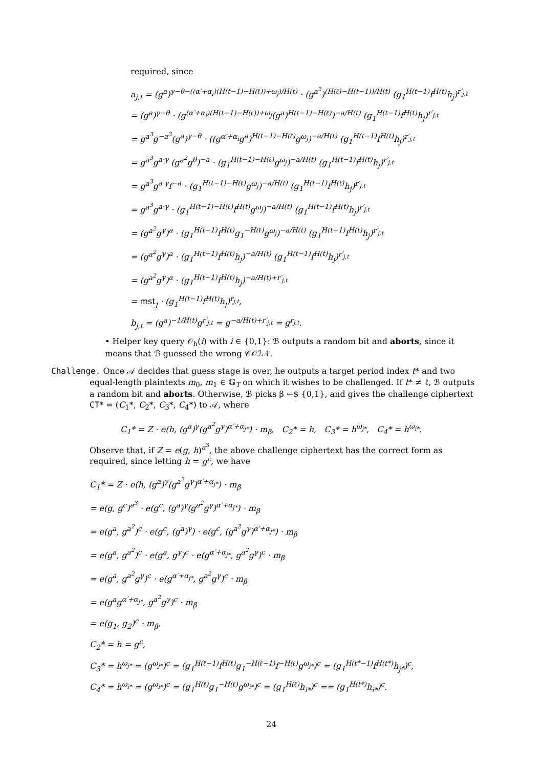required, since
a<sub>j,t</sub> = (g<sup>a</sup>)<sup>γ−θ−((α′+α<sub>i</sub>)(H(t−1)−H(ℓ))+ω<sub>j</sub>)/H(t)</sup> · (g<sup>a<sup>2</sup></sup>)<sup>(H(ℓ)−H(t−1))/H(t)</sup> (g<sub>1</sub><sup>H(t−1)</sup>f<sup>H(t)</sup>h<sub>j</sub>)<sup>r′<sub>j,t</sub></sup>
= (g<sup>a</sup>)<sup>γ−θ</sup> · (g<sup>(α′+α<sub>i</sub>)(H(t−1)−H(ℓ))+ω<sub>j</sub></sup>(g<sup>a</sup>)<sup>H(t−1)−H(ℓ)</sup>)<sup>−a/H(t)</sup> (g<sub>1</sub><sup>H(t−1)</sup>f<sup>H(t)</sup>h<sub>j</sub>)<sup>r′<sub>j,t</sub></sup>
= g<sup>a<sup>3</sup></sup>g<sup>−a<sup>3</sup></sup>(g<sup>a</sup>)<sup>γ−θ</sup> · ((g<sup>α′+α<sub>i</sub></sup>g<sup>a</sup>)<sup>H(t−1)−H(ℓ)</sup>g<sup>ω<sub>j</sub></sup>)<sup>−a/H(t)</sup> (g<sub>1</sub><sup>H(t−1)</sup>f<sup>H(t)</sup>h<sub>j</sub>)<sup>r′<sub>j,t</sub></sup>
= g<sup>a<sup>3</sup></sup>g<sup>a·γ</sup> (g<sup>a<sup>2</sup></sup>g<sup>θ</sup>)<sup>−a</sup> · (g<sub>1</sub><sup>H(t−1)−H(ℓ)</sup>g<sup>ω<sub>j</sub></sup>)<sup>−a/H(t)</sup> (g<sub>1</sub><sup>H(t−1)</sup>f<sup>H(t)</sup>h<sub>j</sub>)<sup>r′<sub>j,t</sub></sup>
= g<sup>a<sup>3</sup></sup>g<sup>a·γ</sup>f<sup>−a</sup> · (g<sub>1</sub><sup>H(t−1)−H(ℓ)</sup>g<sup>ω<sub>j</sub></sup>)<sup>−a/H(t)</sup> (g<sub>1</sub><sup>H(t−1)</sup>f<sup>H(t)</sup>h<sub>j</sub>)<sup>r′<sub>j,t</sub></sup>
= g<sup>a<sup>3</sup></sup>g<sup>a·γ</sup> · (g<sub>1</sub><sup>H(t−1)−H(ℓ)</sup>f<sup>H(t)</sup>g<sup>ω<sub>j</sub></sup>)<sup>−a/H(t)</sup> (g<sub>1</sub><sup>H(t−1)</sup>f<sup>H(t)</sup>h<sub>j</sub>)<sup>r′<sub>j,t</sub></sup>
= (g<sup>a<sup>2</sup></sup>g<sup>γ</sup>)<sup>a</sup> · (g<sub>1</sub><sup>H(t−1)</sup>f<sup>H(t)</sup>g<sub>1</sub><sup>−H(ℓ)</sup>g<sup>ω<sub>j</sub></sup>)<sup>−a/H(t)</sup> (g<sub>1</sub><sup>H(t−1)</sup>f<sup>H(t)</sup>h<sub>j</sub>)<sup>r′<sub>j,t</sub></sup>
= (g<sup>a<sup>2</sup></sup>g<sup>γ</sup>)<sup>a</sup> · (g<sub>1</sub><sup>H(t−1)</sup>f<sup>H(t)</sup>h<sub>j</sub>)<sup>−a/H(t)</sup> (g<sub>1</sub><sup>H(t−1)</sup>f<sup>H(t)</sup>h<sub>j</sub>)<sup>r′<sub>j,t</sub></sup>
= (g<sup>a<sup>2</sup></sup>g<sup>γ</sup>)<sup>a</sup> · (g<sub>1</sub><sup>H(t−1)</sup>f<sup>H(t)</sup>h<sub>j</sub>)<sup>−a/H(t)+r′<sub>j,t</sub></sup>
= mst<sub>j</sub> · (g<sub>1</sub><sup>H(t−1)</sup>f<sup>H(t)</sup>h<sub>j</sub>)<sup>r<sub>j,t</sub></sup>,
b<sub>j,t</sub> = (g<sup>a</sup>)<sup>−1/H(t)</sup>g<sup>r′<sub>j,t</sub></sup> = g<sup>−a/H(t)+r′<sub>j,t</sub></sup> = g<sup>r<sub>j,t</sub></sup>.
• Helper key query 𝒪<sub>h</sub>(i) with i ∈ {0,1}: ℬ outputs a random bit and aborts, since it means that ℬ guessed the wrong 𝒞𝒪ℐ𝒩.
Challenge. Once 𝒜 decides that guess stage is over, he outputs a target period index t* and two equal-length plaintexts m<sub>0</sub>, m<sub>1</sub> ∈ 𝔾<sub>T</sub> on which it wishes to be challenged. If t* ≠ ℓ, ℬ outputs a random bit and aborts. Otherwise, ℬ picks β ←$ {0,1}, and gives the challenge ciphertext CT* = (C<sub>1</sub>*, C<sub>2</sub>*, C<sub>3</sub>*, C<sub>4</sub>*) to 𝒜, where
C<sub>1</sub>* = Z · e(h, (g<sup>a</sup>)<sup>γ</sup>(g<sup>a<sup>2</sup></sup>g<sup>γ</sup>)<sup>α′+α<sub>j*</sub></sup>) · m<sub>β</sub>, C<sub>2</sub>* = h, C<sub>3</sub>* = h<sup>ω<sub>j*</sub></sup>, C<sub>4</sub>* = h<sup>ω<sub>i*</sub></sup>.
Observe that, if Z = e(g, h)<sup>a<sup>3</sup></sup>, the above challenge ciphertext has the correct form as required, since letting h = g<sup>c</sup>, we have
C<sub>1</sub>* = Z · e(h, (g<sup>a</sup>)<sup>γ</sup>(g<sup>a<sup>2</sup></sup>g<sup>γ</sup>)<sup>α′+α<sub>j*</sub></sup>) · m<sub>β</sub>
= e(g, g<sup>c</sup>)<sup>a<sup>3</sup></sup> · e(g<sup>c</sup>, (g<sup>a</sup>)<sup>γ</sup>(g<sup>a<sup>2</sup></sup>g<sup>γ</sup>)<sup>α′+α<sub>j*</sub></sup>) · m<sub>β</sub>
= e(g<sup>a</sup>, g<sup>a<sup>2</sup></sup>)<sup>c</sup> · e(g<sup>c</sup>, (g<sup>a</sup>)<sup>γ</sup>) · e(g<sup>c</sup>, (g<sup>a<sup>2</sup></sup>g<sup>γ</sup>)<sup>α′+α<sub>j*</sub></sup>) · m<sub>β</sub>
= e(g<sup>a</sup>, g<sup>a<sup>2</sup></sup>)<sup>c</sup> · e(g<sup>a</sup>, g<sup>γ</sup>)<sup>c</sup> · e(g<sup>α′+α<sub>j*</sub></sup>, g<sup>a<sup>2</sup></sup>g<sup>γ</sup>)<sup>c</sup> · m<sub>β</sub>
= e(g<sup>a</sup>, g<sup>a<sup>2</sup></sup>g<sup>γ</sup>)<sup>c</sup> · e(g<sup>α′+α<sub>j*</sub></sup>, g<sup>a<sup>2</sup></sup>g<sup>γ</sup>)<sup>c</sup> · m<sub>β</sub>
= e(g<sup>a</sup>g<sup>α′+α<sub>j*</sub></sup>, g<sup>a<sup>2</sup></sup>g<sup>γ</sup>)<sup>c</sup> · m<sub>β</sub>
= e(g<sub>1</sub>, g<sub>2</sub>)<sup>c</sup> · m<sub>β</sub>,
C<sub>2</sub>* = h = g<sup>c</sup>,
C<sub>3</sub>* = h<sup>ω<sub>j*</sub></sup> = (g<sup>ω<sub>j*</sub></sup>)<sup>c</sup> = (g<sub>1</sub><sup>H(ℓ−1)</sup>f<sup>H(ℓ)</sup>g<sub>1</sub><sup>−H(ℓ−1)</sup>f<sup>−H(ℓ)</sup>g<sup>ω<sub>j*</sub></sup>)<sup>c</sup> = (g<sub>1</sub><sup>H(t*−1)</sup>f<sup>H(t*)</sup>h<sub>j*</sub>)<sup>c</sup>,
C<sub>4</sub>* = h<sup>ω<sub>i*</sub></sup> = (g<sup>ω<sub>i*</sub></sup>)<sup>c</sup> = (g<sub>1</sub><sup>H(ℓ)</sup>g<sub>1</sub><sup>−H(ℓ)</sup>g<sup>ω<sub>i*</sub></sup>)<sup>c</sup> = (g<sub>1</sub><sup>H(ℓ)</sup>h<sub>i*</sub>)<sup>c</sup> == (g<sub>1</sub><sup>H(t*)</sup>h<sub>i*</sub>)<sup>c</sup>.
24